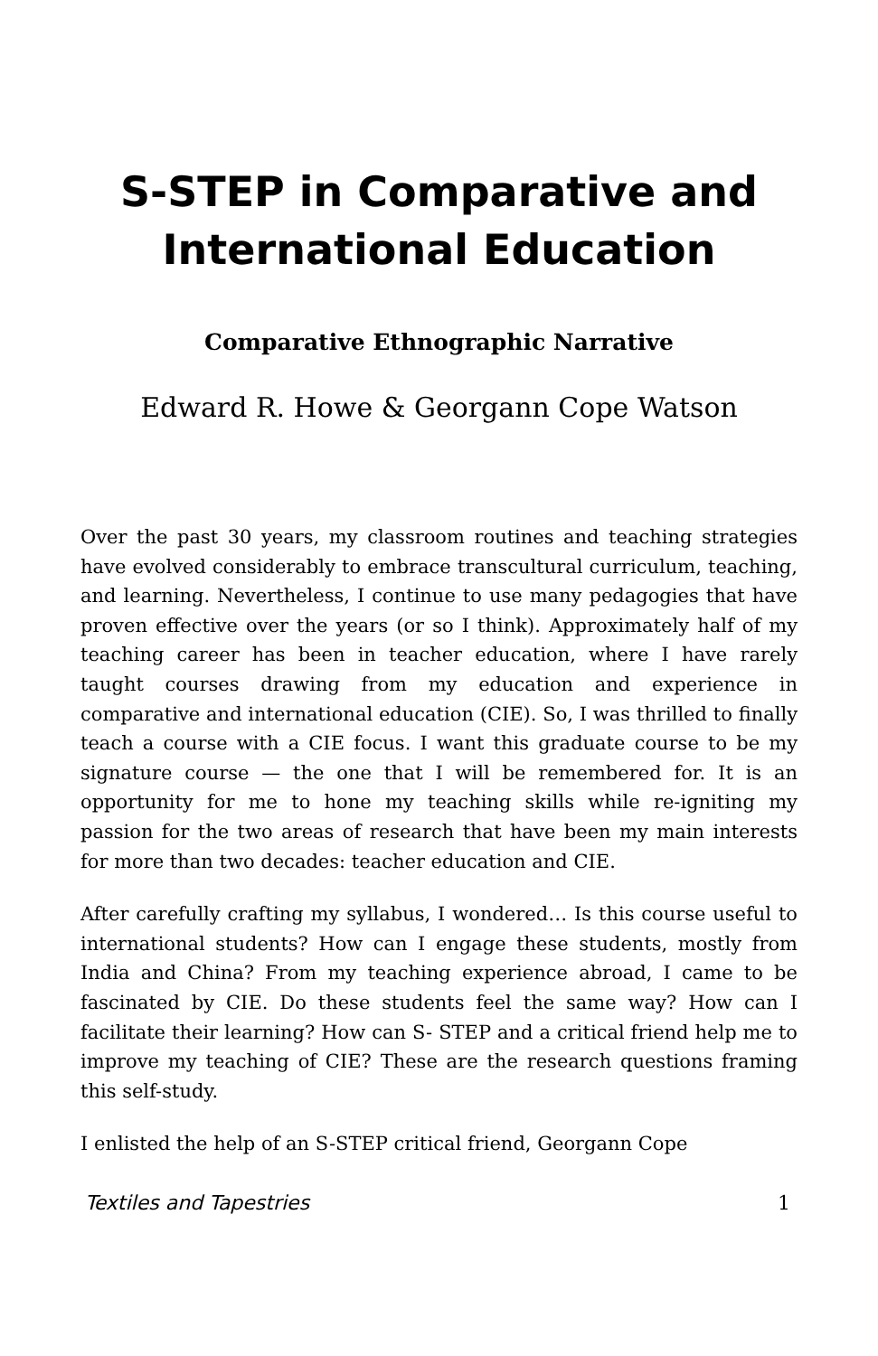S-STEP in Comparative and International Education
Comparative Ethnographic Narrative
Edward R. Howe & Georgann Cope Watson
Over the past 30 years, my classroom routines and teaching strategies have evolved considerably to embrace transcultural curriculum, teaching, and learning. Nevertheless, I continue to use many pedagogies that have proven effective over the years (or so I think). Approximately half of my teaching career has been in teacher education, where I have rarely taught courses drawing from my education and experience in comparative and international education (CIE). So, I was thrilled to finally teach a course with a CIE focus. I want this graduate course to be my signature course — the one that I will be remembered for. It is an opportunity for me to hone my teaching skills while re-igniting my passion for the two areas of research that have been my main interests for more than two decades: teacher education and CIE.
After carefully crafting my syllabus, I wondered… Is this course useful to international students? How can I engage these students, mostly from India and China? From my teaching experience abroad, I came to be fascinated by CIE. Do these students feel the same way? How can I facilitate their learning? How can S- STEP and a critical friend help me to improve my teaching of CIE? These are the research questions framing this self-study.
I enlisted the help of an S-STEP critical friend, Georgann Cope
Textiles and Tapestries 1